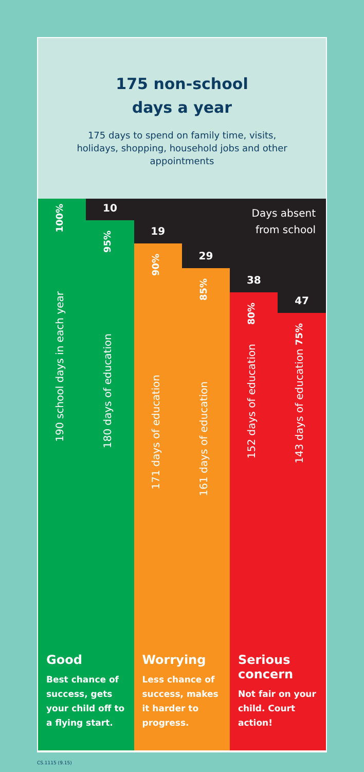175 non-school
days a year
175 days to spend on family time, visits, holidays, shopping, household jobs and other appointments
Days absent
from school
100%
190 school days in each year
10
95%
180 days of education
19
90%
171 days of education
29
85%
161 days of education
38
80%
152 days of education
47
143 days of education 75%
Good
Best chance of success, gets your child off to a flying start.
Worrying
Less chance of success, makes it harder to progress.
Serious concern
Not fair on your child. Court action!
CS.1115 (9.15)